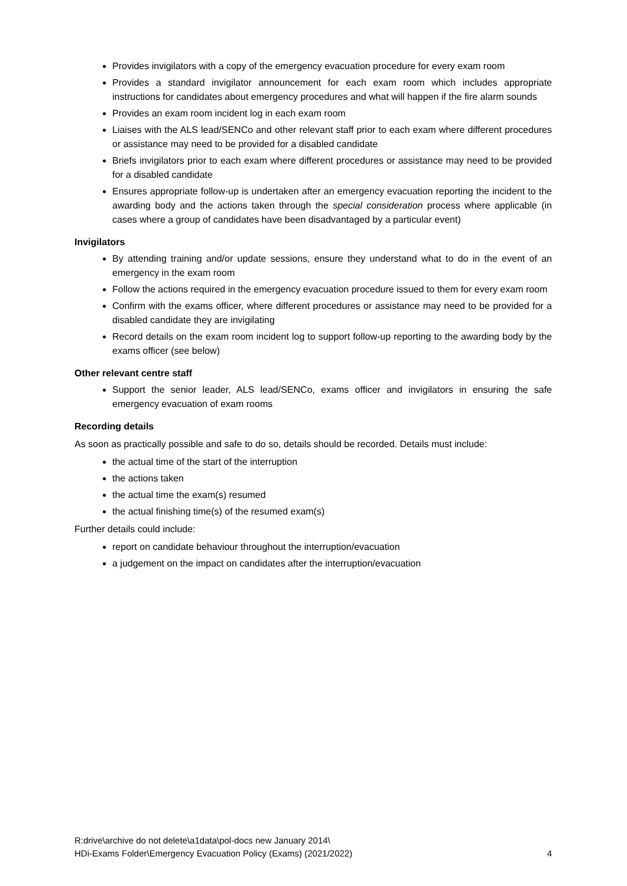Provides invigilators with a copy of the emergency evacuation procedure for every exam room
Provides a standard invigilator announcement for each exam room which includes appropriate instructions for candidates about emergency procedures and what will happen if the fire alarm sounds
Provides an exam room incident log in each exam room
Liaises with the ALS lead/SENCo and other relevant staff prior to each exam where different procedures or assistance may need to be provided for a disabled candidate
Briefs invigilators prior to each exam where different procedures or assistance may need to be provided for a disabled candidate
Ensures appropriate follow-up is undertaken after an emergency evacuation reporting the incident to the awarding body and the actions taken through the special consideration process where applicable (in cases where a group of candidates have been disadvantaged by a particular event)
Invigilators
By attending training and/or update sessions, ensure they understand what to do in the event of an emergency in the exam room
Follow the actions required in the emergency evacuation procedure issued to them for every exam room
Confirm with the exams officer, where different procedures or assistance may need to be provided for a disabled candidate they are invigilating
Record details on the exam room incident log to support follow-up reporting to the awarding body by the exams officer (see below)
Other relevant centre staff
Support the senior leader, ALS lead/SENCo, exams officer and invigilators in ensuring the safe emergency evacuation of exam rooms
Recording details
As soon as practically possible and safe to do so, details should be recorded. Details must include:
the actual time of the start of the interruption
the actions taken
the actual time the exam(s) resumed
the actual finishing time(s) of the resumed exam(s)
Further details could include:
report on candidate behaviour throughout the interruption/evacuation
a judgement on the impact on candidates after the interruption/evacuation
R:drive\archive do not delete\a1data\pol-docs new January 2014\
HDi-Exams Folder\Emergency Evacuation Policy (Exams) (2021/2022)
4